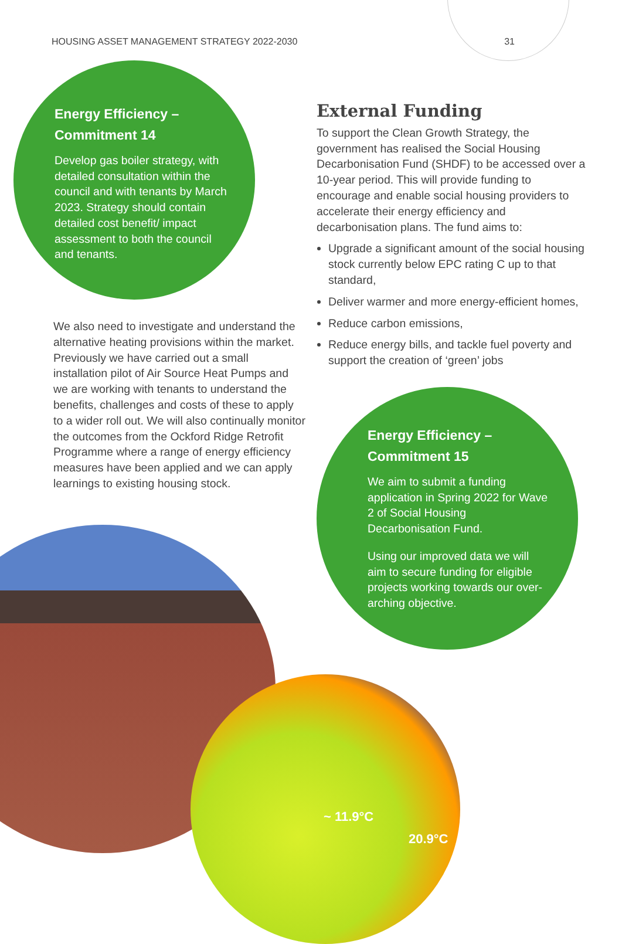HOUSING ASSET MANAGEMENT STRATEGY 2022-2030 31
Energy Efficiency – Commitment 14
Develop gas boiler strategy, with detailed consultation within the council and with tenants by March 2023. Strategy should contain detailed cost benefit/ impact assessment to both the council and tenants.
We also need to investigate and understand the alternative heating provisions within the market. Previously we have carried out a small installation pilot of Air Source Heat Pumps and we are working with tenants to understand the benefits, challenges and costs of these to apply to a wider roll out. We will also continually monitor the outcomes from the Ockford Ridge Retrofit Programme where a range of energy efficiency measures have been applied and we can apply learnings to existing housing stock.
External Funding
To support the Clean Growth Strategy, the government has realised the Social Housing Decarbonisation Fund (SHDF) to be accessed over a 10-year period. This will provide funding to encourage and enable social housing providers to accelerate their energy efficiency and decarbonisation plans. The fund aims to:
Upgrade a significant amount of the social housing stock currently below EPC rating C up to that standard,
Deliver warmer and more energy-efficient homes,
Reduce carbon emissions,
Reduce energy bills, and tackle fuel poverty and support the creation of ‘green’ jobs
Energy Efficiency – Commitment 15
We aim to submit a funding application in Spring 2022 for Wave 2 of Social Housing Decarbonisation Fund.
Using our improved data we will aim to secure funding for eligible projects working towards our over-arching objective.
~ 11.9°C
20.9°C